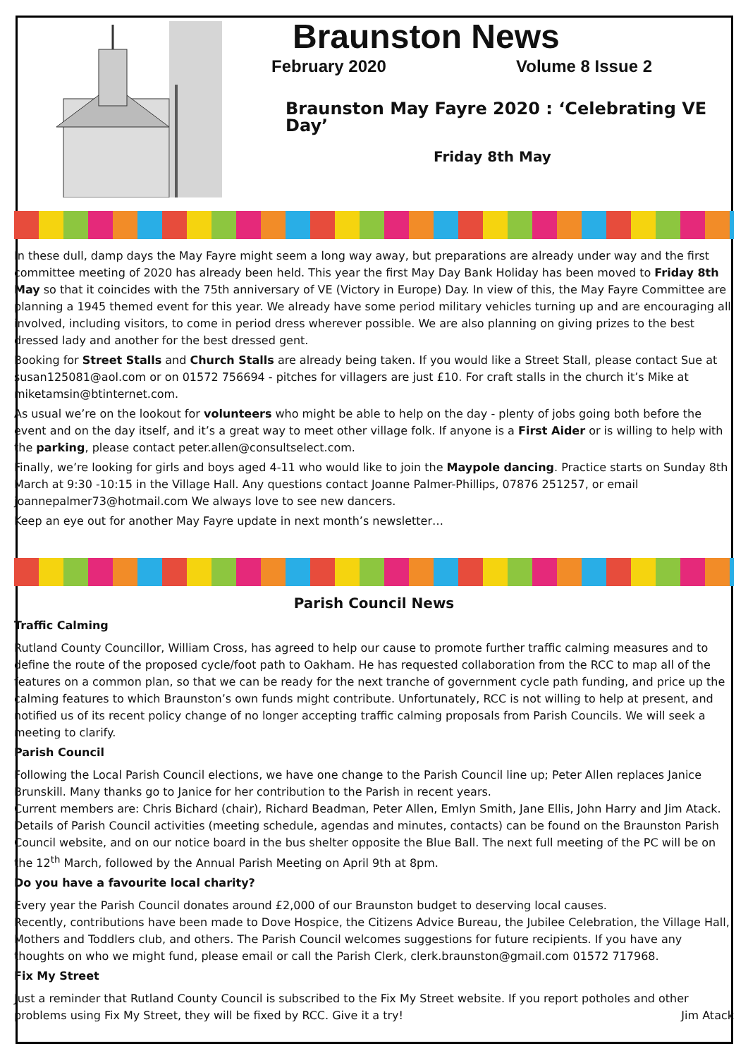Braunston News
February 2020 Volume 8 Issue 2
Braunston May Fayre 2020 : ‘Celebrating VE Day’
Friday 8th May
In these dull, damp days the May Fayre might seem a long way away, but preparations are already under way and the first committee meeting of 2020 has already been held. This year the first May Day Bank Holiday has been moved to Friday 8th May so that it coincides with the 75th anniversary of VE (Victory in Europe) Day. In view of this, the May Fayre Committee are planning a 1945 themed event for this year. We already have some period military vehicles turning up and are encouraging all involved, including visitors, to come in period dress wherever possible. We are also planning on giving prizes to the best dressed lady and another for the best dressed gent.
Booking for Street Stalls and Church Stalls are already being taken. If you would like a Street Stall, please contact Sue at susan125081@aol.com or on 01572 756694 - pitches for villagers are just £10. For craft stalls in the church it’s Mike at miketamsin@btinternet.com.
As usual we’re on the lookout for volunteers who might be able to help on the day - plenty of jobs going both before the event and on the day itself, and it’s a great way to meet other village folk. If anyone is a First Aider or is willing to help with the parking, please contact peter.allen@consultselect.com.
Finally, we’re looking for girls and boys aged 4-11 who would like to join the Maypole dancing. Practice starts on Sunday 8th March at 9:30 -10:15 in the Village Hall. Any questions contact Joanne Palmer-Phillips, 07876 251257, or email joannepalmer73@hotmail.com We always love to see new dancers.
Keep an eye out for another May Fayre update in next month’s newsletter…
Parish Council News
Traffic Calming
Rutland County Councillor, William Cross, has agreed to help our cause to promote further traffic calming measures and to define the route of the proposed cycle/foot path to Oakham. He has requested collaboration from the RCC to map all of the features on a common plan, so that we can be ready for the next tranche of government cycle path funding, and price up the calming features to which Braunston’s own funds might contribute. Unfortunately, RCC is not willing to help at present, and notified us of its recent policy change of no longer accepting traffic calming proposals from Parish Councils. We will seek a meeting to clarify.
Parish Council
Following the Local Parish Council elections, we have one change to the Parish Council line up; Peter Allen replaces Janice Brunskill. Many thanks go to Janice for her contribution to the Parish in recent years.
Current members are: Chris Bichard (chair), Richard Beadman, Peter Allen, Emlyn Smith, Jane Ellis, John Harry and Jim Atack. Details of Parish Council activities (meeting schedule, agendas and minutes, contacts) can be found on the Braunston Parish Council website, and on our notice board in the bus shelter opposite the Blue Ball. The next full meeting of the PC will be on the 12<sup>th</sup> March, followed by the Annual Parish Meeting on April 9th at 8pm.
Do you have a favourite local charity?
Every year the Parish Council donates around £2,000 of our Braunston budget to deserving local causes.
Recently, contributions have been made to Dove Hospice, the Citizens Advice Bureau, the Jubilee Celebration, the Village Hall, Mothers and Toddlers club, and others. The Parish Council welcomes suggestions for future recipients. If you have any thoughts on who we might fund, please email or call the Parish Clerk, clerk.braunston@gmail.com 01572 717968.
Fix My Street
Just a reminder that Rutland County Council is subscribed to the Fix My Street website. If you report potholes and other problems using Fix My Street, they will be fixed by RCC. Give it a try! Jim Atack